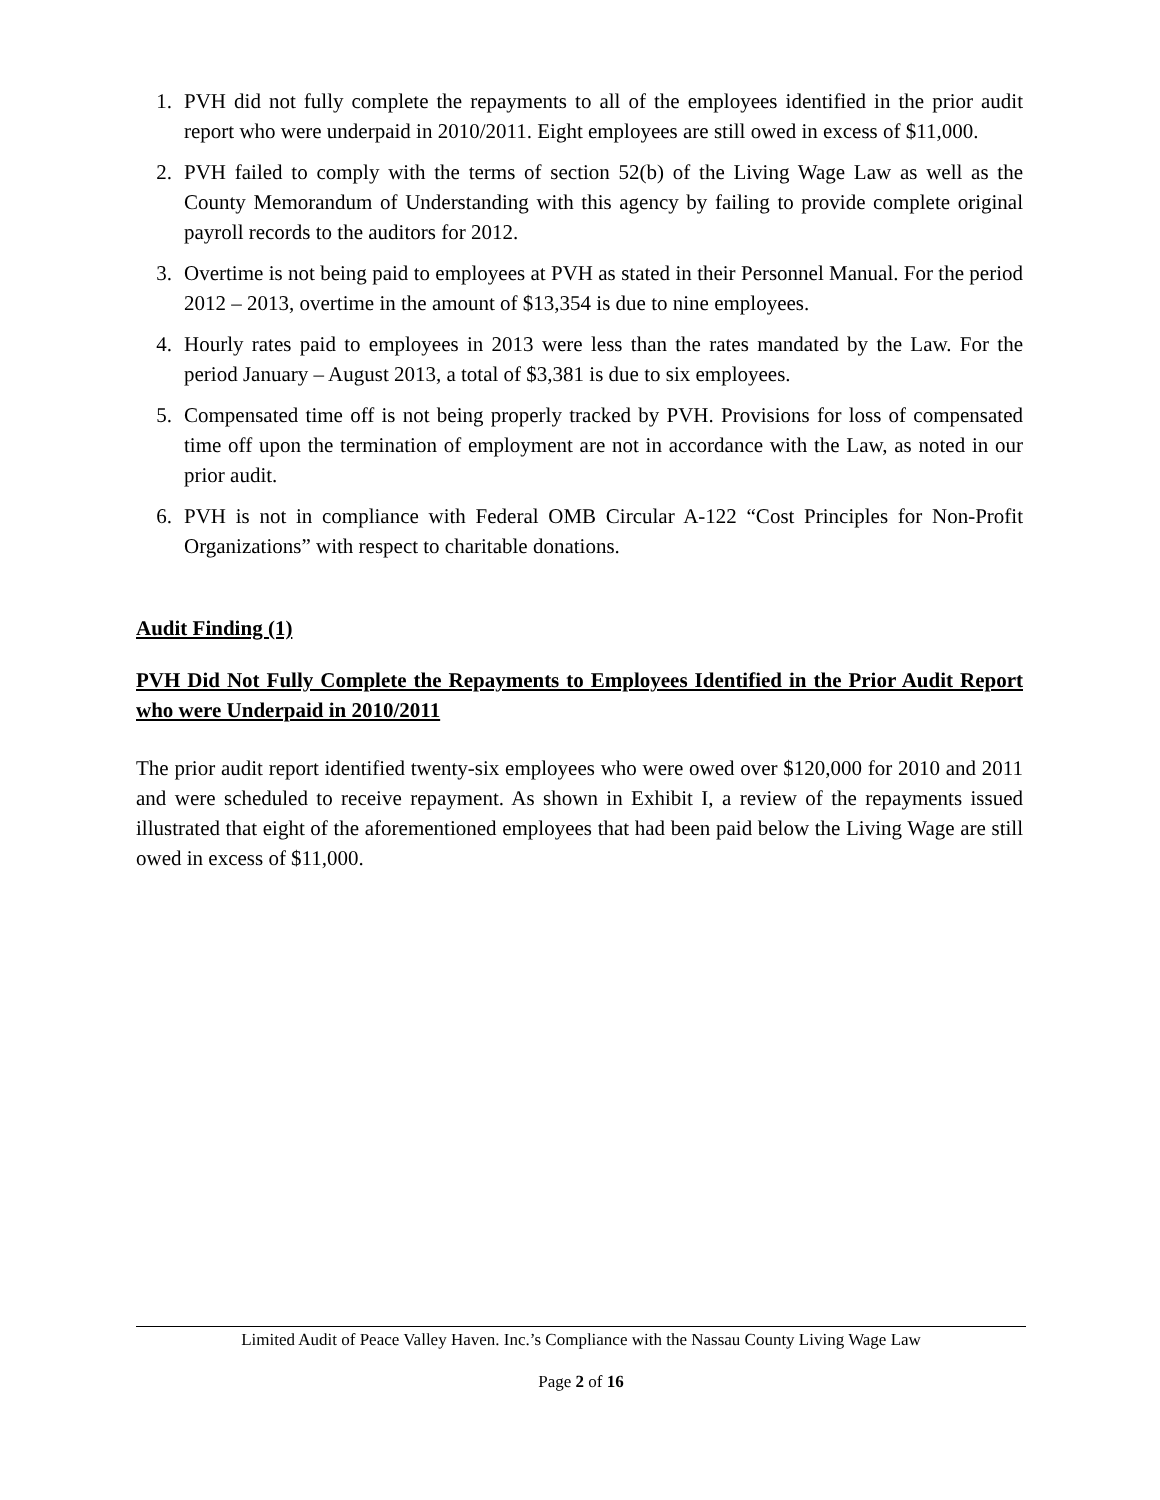1. PVH did not fully complete the repayments to all of the employees identified in the prior audit report who were underpaid in 2010/2011. Eight employees are still owed in excess of $11,000.
2. PVH failed to comply with the terms of section 52(b) of the Living Wage Law as well as the County Memorandum of Understanding with this agency by failing to provide complete original payroll records to the auditors for 2012.
3. Overtime is not being paid to employees at PVH as stated in their Personnel Manual. For the period 2012 – 2013, overtime in the amount of $13,354 is due to nine employees.
4. Hourly rates paid to employees in 2013 were less than the rates mandated by the Law. For the period January – August 2013, a total of $3,381 is due to six employees.
5. Compensated time off is not being properly tracked by PVH. Provisions for loss of compensated time off upon the termination of employment are not in accordance with the Law, as noted in our prior audit.
6. PVH is not in compliance with Federal OMB Circular A-122 “Cost Principles for Non-Profit Organizations” with respect to charitable donations.
Audit Finding (1)
PVH Did Not Fully Complete the Repayments to Employees Identified in the Prior Audit Report who were Underpaid in 2010/2011
The prior audit report identified twenty-six employees who were owed over $120,000 for 2010 and 2011 and were scheduled to receive repayment. As shown in Exhibit I, a review of the repayments issued illustrated that eight of the aforementioned employees that had been paid below the Living Wage are still owed in excess of $11,000.
Limited Audit of Peace Valley Haven. Inc.’s Compliance with the Nassau County Living Wage Law
Page 2 of 16